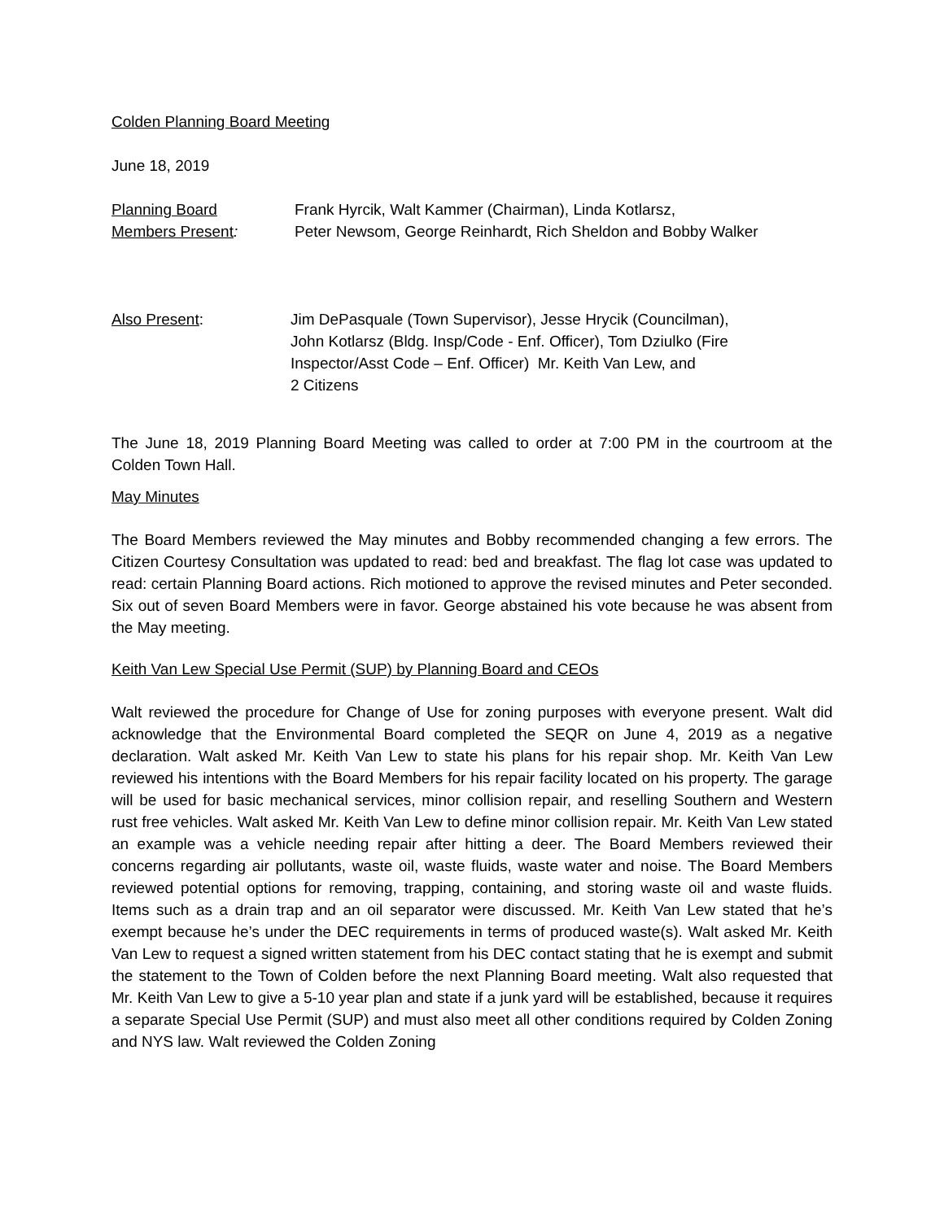Colden Planning Board Meeting
June 18, 2019
Planning Board
Members Present:
Frank Hyrcik, Walt Kammer (Chairman), Linda Kotlarsz,
Peter Newsom, George Reinhardt, Rich Sheldon and Bobby Walker
Also Present: Jim DePasquale (Town Supervisor), Jesse Hrycik (Councilman),
John Kotlarsz (Bldg. Insp/Code - Enf. Officer), Tom Dziulko (Fire
Inspector/Asst Code – Enf. Officer) Mr. Keith Van Lew, and
2 Citizens
The June 18, 2019 Planning Board Meeting was called to order at 7:00 PM in the courtroom at the Colden Town Hall.
May Minutes
The Board Members reviewed the May minutes and Bobby recommended changing a few errors. The Citizen Courtesy Consultation was updated to read: bed and breakfast. The flag lot case was updated to read: certain Planning Board actions. Rich motioned to approve the revised minutes and Peter seconded. Six out of seven Board Members were in favor. George abstained his vote because he was absent from the May meeting.
Keith Van Lew Special Use Permit (SUP) by Planning Board and CEOs
Walt reviewed the procedure for Change of Use for zoning purposes with everyone present. Walt did acknowledge that the Environmental Board completed the SEQR on June 4, 2019 as a negative declaration. Walt asked Mr. Keith Van Lew to state his plans for his repair shop. Mr. Keith Van Lew reviewed his intentions with the Board Members for his repair facility located on his property. The garage will be used for basic mechanical services, minor collision repair, and reselling Southern and Western rust free vehicles. Walt asked Mr. Keith Van Lew to define minor collision repair. Mr. Keith Van Lew stated an example was a vehicle needing repair after hitting a deer. The Board Members reviewed their concerns regarding air pollutants, waste oil, waste fluids, waste water and noise. The Board Members reviewed potential options for removing, trapping, containing, and storing waste oil and waste fluids. Items such as a drain trap and an oil separator were discussed. Mr. Keith Van Lew stated that he’s exempt because he’s under the DEC requirements in terms of produced waste(s). Walt asked Mr. Keith Van Lew to request a signed written statement from his DEC contact stating that he is exempt and submit the statement to the Town of Colden before the next Planning Board meeting. Walt also requested that Mr. Keith Van Lew to give a 5-10 year plan and state if a junk yard will be established, because it requires a separate Special Use Permit (SUP) and must also meet all other conditions required by Colden Zoning and NYS law. Walt reviewed the Colden Zoning